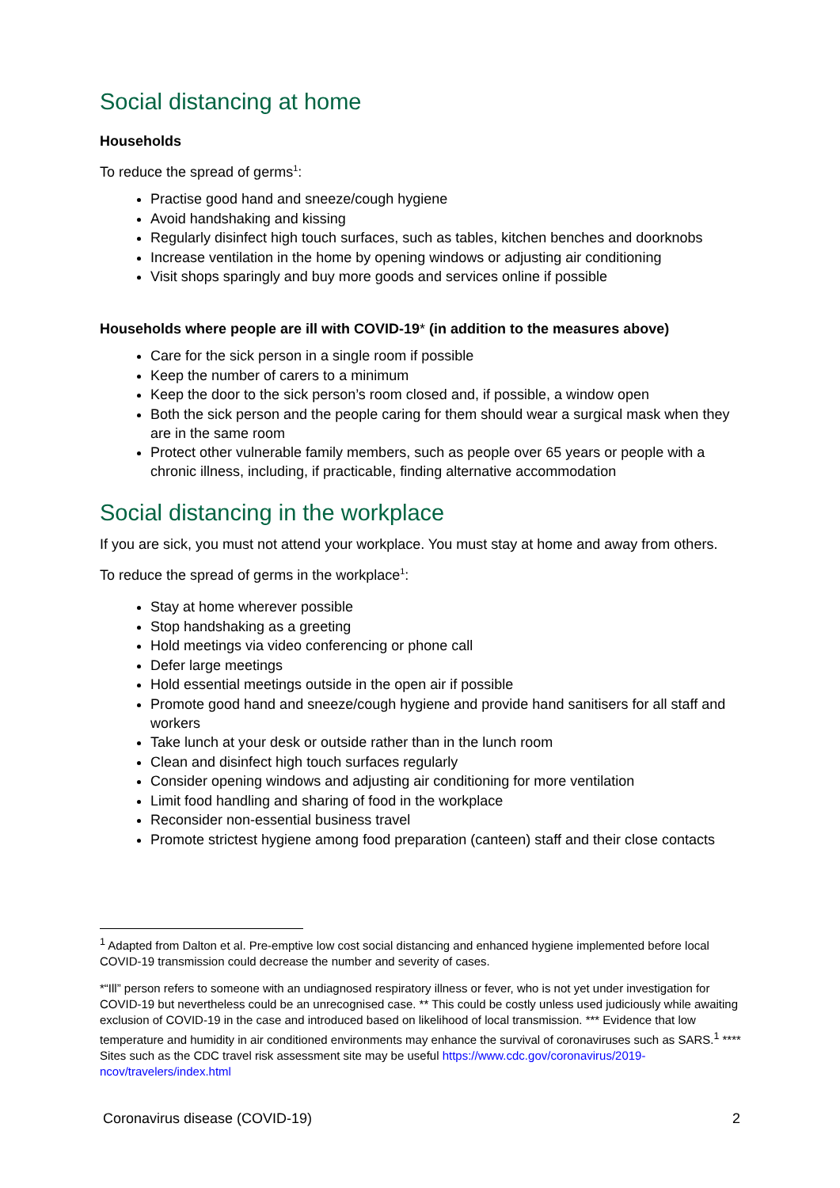Social distancing at home
Households
To reduce the spread of germs<sup>1</sup>:
Practise good hand and sneeze/cough hygiene
Avoid handshaking and kissing
Regularly disinfect high touch surfaces, such as tables, kitchen benches and doorknobs
Increase ventilation in the home by opening windows or adjusting air conditioning
Visit shops sparingly and buy more goods and services online if possible
Households where people are ill with COVID-19* (in addition to the measures above)
Care for the sick person in a single room if possible
Keep the number of carers to a minimum
Keep the door to the sick person’s room closed and, if possible, a window open
Both the sick person and the people caring for them should wear a surgical mask when they are in the same room
Protect other vulnerable family members, such as people over 65 years or people with a chronic illness, including, if practicable, finding alternative accommodation
Social distancing in the workplace
If you are sick, you must not attend your workplace. You must stay at home and away from others.
To reduce the spread of germs in the workplace<sup>1</sup>:
Stay at home wherever possible
Stop handshaking as a greeting
Hold meetings via video conferencing or phone call
Defer large meetings
Hold essential meetings outside in the open air if possible
Promote good hand and sneeze/cough hygiene and provide hand sanitisers for all staff and workers
Take lunch at your desk or outside rather than in the lunch room
Clean and disinfect high touch surfaces regularly
Consider opening windows and adjusting air conditioning for more ventilation
Limit food handling and sharing of food in the workplace
Reconsider non-essential business travel
Promote strictest hygiene among food preparation (canteen) staff and their close contacts
<sup>1</sup> Adapted from Dalton et al. Pre-emptive low cost social distancing and enhanced hygiene implemented before local COVID-19 transmission could decrease the number and severity of cases.
*“Ill” person refers to someone with an undiagnosed respiratory illness or fever, who is not yet under investigation for COVID-19 but nevertheless could be an unrecognised case. ** This could be costly unless used judiciously while awaiting exclusion of COVID-19 in the case and introduced based on likelihood of local transmission. *** Evidence that low temperature and humidity in air conditioned environments may enhance the survival of coronaviruses such as SARS.<sup>1</sup> **** Sites such as the CDC travel risk assessment site may be useful https://www.cdc.gov/coronavirus/2019-ncov/travelers/index.html
Coronavirus disease (COVID-19) 2